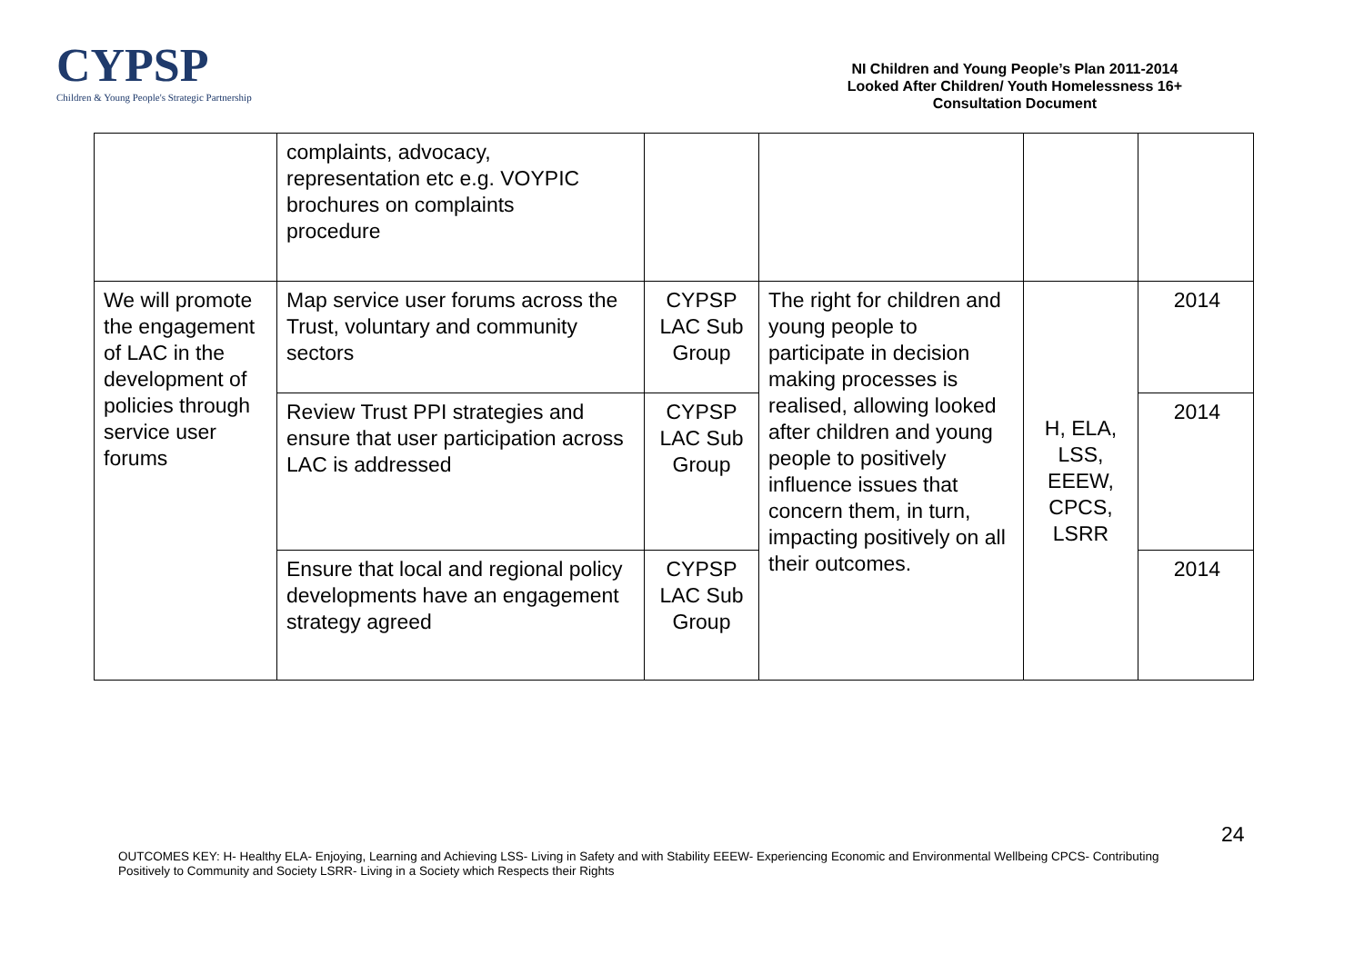CYPSP
Children & Young People's Strategic Partnership
NI Children and Young People’s Plan 2011-2014
Looked After Children/ Youth Homelessness 16+
Consultation Document
| | complaints, advocacy, representation etc e.g. VOYPIC brochures on complaints procedure | | | | |
| We will promote the engagement of LAC in the development of policies through service user forums | Map service user forums across the Trust, voluntary and community sectors | CYPSP LAC Sub Group | The right for children and young people to participate in decision making processes is realised, allowing looked after children and young people to positively influence issues that concern them, in turn, impacting positively on all their outcomes. | H, ELA, LSS, EEEW, CPCS, LSRR | 2014 |
| | Review Trust PPI strategies and ensure that user participation across LAC is addressed | CYPSP LAC Sub Group | | | 2014 |
| | Ensure that local and regional policy developments have an engagement strategy agreed | CYPSP LAC Sub Group | | | 2014 |
24
OUTCOMES KEY: H- Healthy ELA- Enjoying, Learning and Achieving LSS- Living in Safety and with Stability EEEW- Experiencing Economic and Environmental Wellbeing CPCS- Contributing Positively to Community and Society LSRR- Living in a Society which Respects their Rights